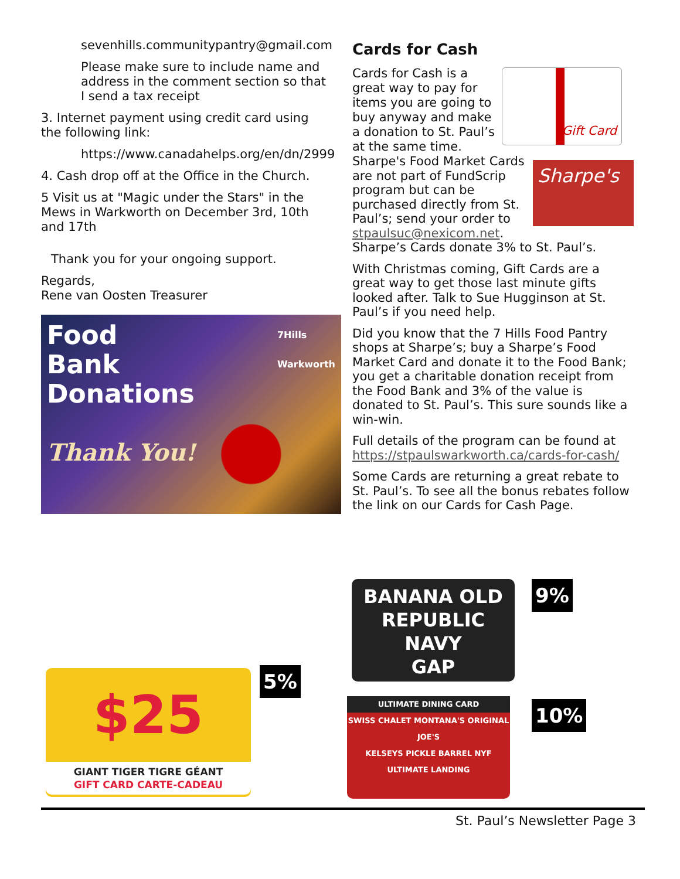sevenhills.communitypantry@gmail.com
Please make sure to include name and address in the comment section so that I send a tax receipt
3. Internet payment using credit card using the following link:
https://www.canadahelps.org/en/dn/2999
4. Cash drop off at the Office in the Church.
5 Visit us at "Magic under the Stars" in the Mews in Warkworth on December 3rd, 10th and 17th
Thank you for your ongoing support.
Regards,
Rene van Oosten Treasurer
Food
Bank
Donations 7Hills
Warkworth
Thank You!
Cards for Cash
Gift Card
Cards for Cash is a great way to pay for items you are going to buy anyway and make a donation to St. Paul’s at the same time.
Sharpe's
Sharpe's Food Market Cards are not part of FundScrip program but can be purchased directly from St. Paul’s; send your order to stpaulsuc@nexicom.net. Sharpe’s Cards donate 3% to St. Paul’s.
With Christmas coming, Gift Cards are a great way to get those last minute gifts looked after. Talk to Sue Hugginson at St. Paul’s if you need help.
Did you know that the 7 Hills Food Pantry shops at Sharpe’s; buy a Sharpe’s Food Market Card and donate it to the Food Bank; you get a charitable donation receipt from the Food Bank and 3% of the value is donated to St. Paul’s. This sure sounds like a win-win.
Full details of the program can be found at https://stpaulswarkworth.ca/cards-for-cash/
Some Cards are returning a great rebate to St. Paul’s. To see all the bonus rebates follow the link on our Cards for Cash Page.
$25
GIANT TIGER TIGRE GÉANT
GIFT CARD CARTE-CADEAU
5%
BANANA OLD
REPUBLIC NAVY
GAP
9%
ULTIMATE DINING CARD
SWISS CHALET MONTANA'S ORIGINAL JOE'S
KELSEYS PICKLE BARREL NYF
ULTIMATE LANDING
10%
St. Paul’s Newsletter Page 3